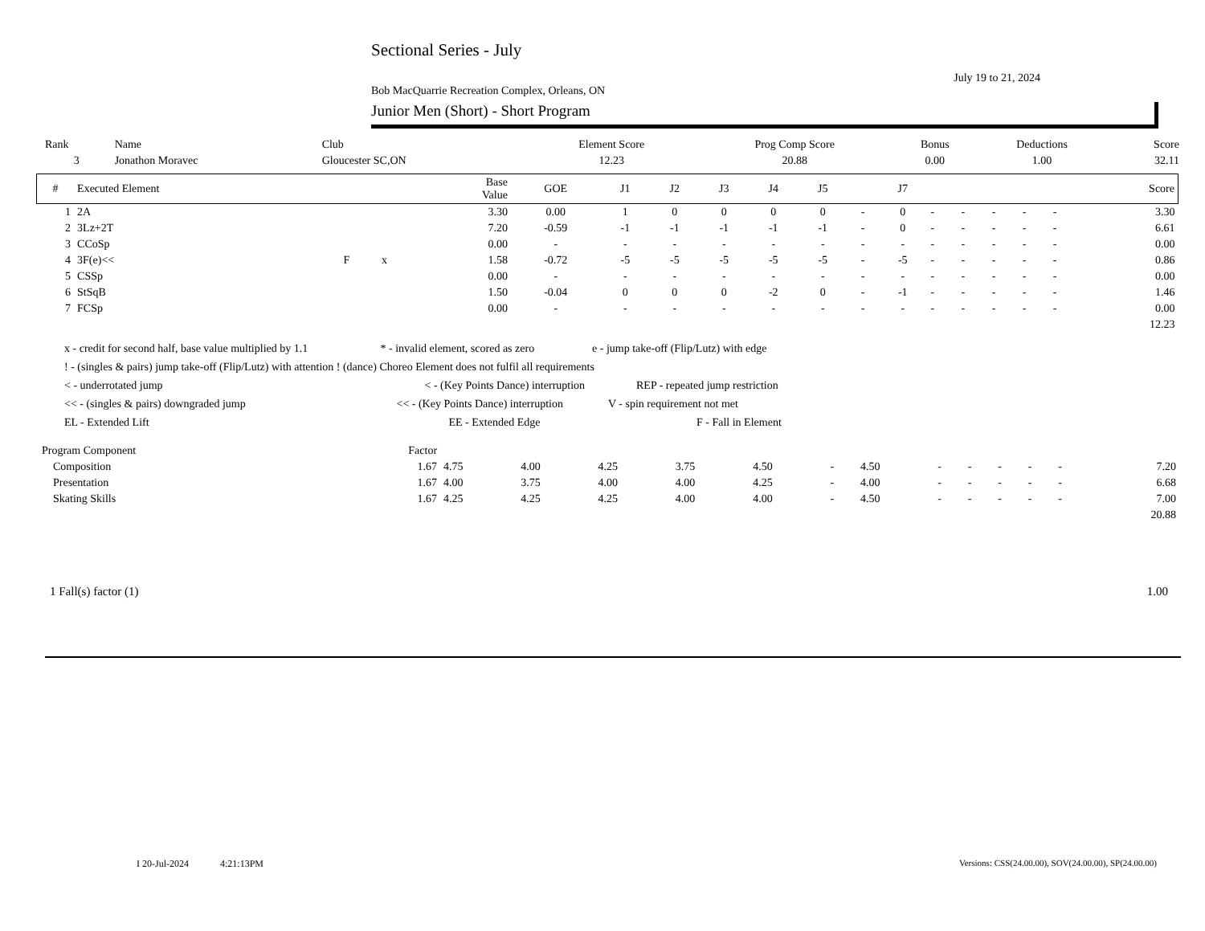Sectional Series - July
July 19 to 21, 2024
Bob MacQuarrie Recreation Complex, Orleans, ON
Junior Men (Short) - Short Program
| Rank | Name | Club | Element Score | Prog Comp Score | Bonus | Deductions | Score |
| 3 | Jonathon Moravec | Gloucester SC,ON | 12.23 | 20.88 | 0.00 | 1.00 | 32.11 |
| # | Executed Element | | | Base Value | GOE | J1 | J2 | J3 | J4 | J5 | | J7 | | | | | | Score |
| --- | --- | --- | --- | --- | --- | --- | --- | --- | --- | --- | --- | --- | --- | --- | --- | --- | --- | --- |
| 1 | 2A | | | 3.30 | 0.00 | 1 | 0 | 0 | 0 | 0 | - | 0 | - | - | - | - | - | 3.30 |
| 2 | 3Lz+2T | | | 7.20 | -0.59 | -1 | -1 | -1 | -1 | -1 | - | 0 | - | - | - | - | - | 6.61 |
| 3 | CCoSp | | | 0.00 | - | - | - | - | - | - | - | - | - | - | - | - | - | 0.00 |
| 4 | 3F(e)<< | F | x | 1.58 | -0.72 | -5 | -5 | -5 | -5 | -5 | - | -5 | - | - | - | - | - | 0.86 |
| 5 | CSSp | | | 0.00 | - | - | - | - | - | - | - | - | - | - | - | - | - | 0.00 |
| 6 | StSqB | | | 1.50 | -0.04 | 0 | 0 | 0 | -2 | 0 | - | -1 | - | - | - | - | - | 1.46 |
| 7 | FCSp | | | 0.00 | - | - | - | - | - | - | - | - | - | - | - | - | - | 0.00 |
| | | | | | | | | | | | | | | | | | | 12.23 |
x - credit for second half, base value multiplied by 1.1 * - invalid element, scored as zero e - jump take-off (Flip/Lutz) with edge
! - (singles & pairs) jump take-off (Flip/Lutz) with attention ! (dance) Choreo Element does not fulfil all requirements
< - underrotated jump < - (Key Points Dance) interruption REP - repeated jump restriction
<< - (singles & pairs) downgraded jump << - (Key Points Dance) interruption V - spin requirement not met
EL - Extended Lift EE - Extended Edge F - Fall in Element
| Program Component | Factor | | | | | | | | | | | | | |
| Composition | 1.67 | 4.75 | 4.00 | 4.25 | 3.75 | 4.50 | - | 4.50 | - | - | - | - | - | 7.20 |
| Presentation | 1.67 | 4.00 | 3.75 | 4.00 | 4.00 | 4.25 | - | 4.00 | - | - | - | - | - | 6.68 |
| Skating Skills | 1.67 | 4.25 | 4.25 | 4.25 | 4.00 | 4.00 | - | 4.50 | - | - | - | - | - | 7.00 |
| | | | | | | | | | | | | | | 20.88 |
| 1 Fall(s) factor (1) | 1.00 |
I 20-Jul-2024 4:21:13PM
Versions: CSS(24.00.00), SOV(24.00.00), SP(24.00.00)